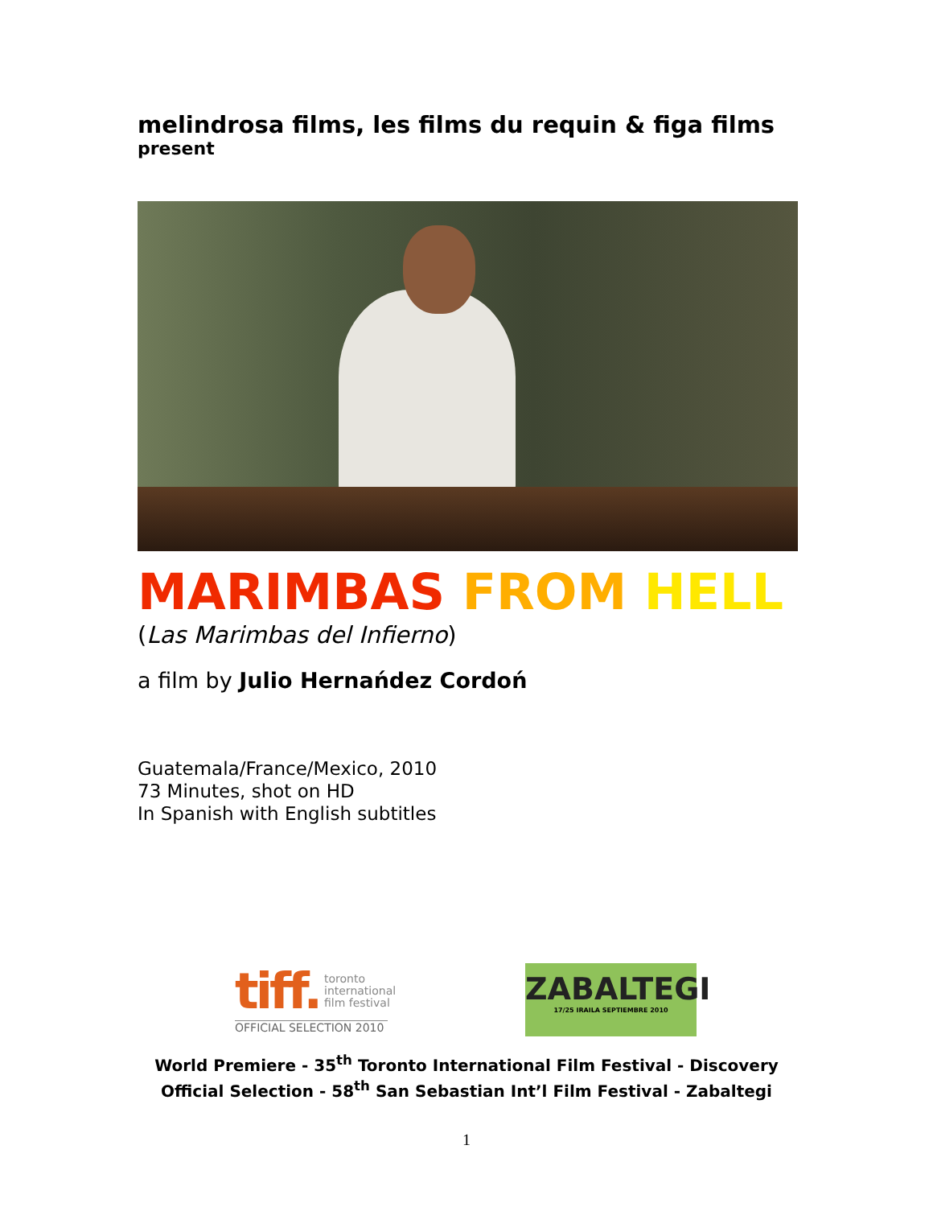melindrosa films, les films du requin & figa films
present
MARIMBAS FROM HELL
(Las Marimbas del Infierno)
a film by Julio Hernańdez Cordoń
Guatemala/France/Mexico, 2010
73 Minutes, shot on HD
In Spanish with English subtitles
tiff. toronto
international
film festival
OFFICIAL SELECTION 2010
ZABALTEGI
17/25 IRAILA SEPTIEMBRE 2010
World Premiere - 35<sup>th</sup> Toronto International Film Festival - Discovery
Official Selection - 58<sup>th</sup> San Sebastian Int’l Film Festival - Zabaltegi
1